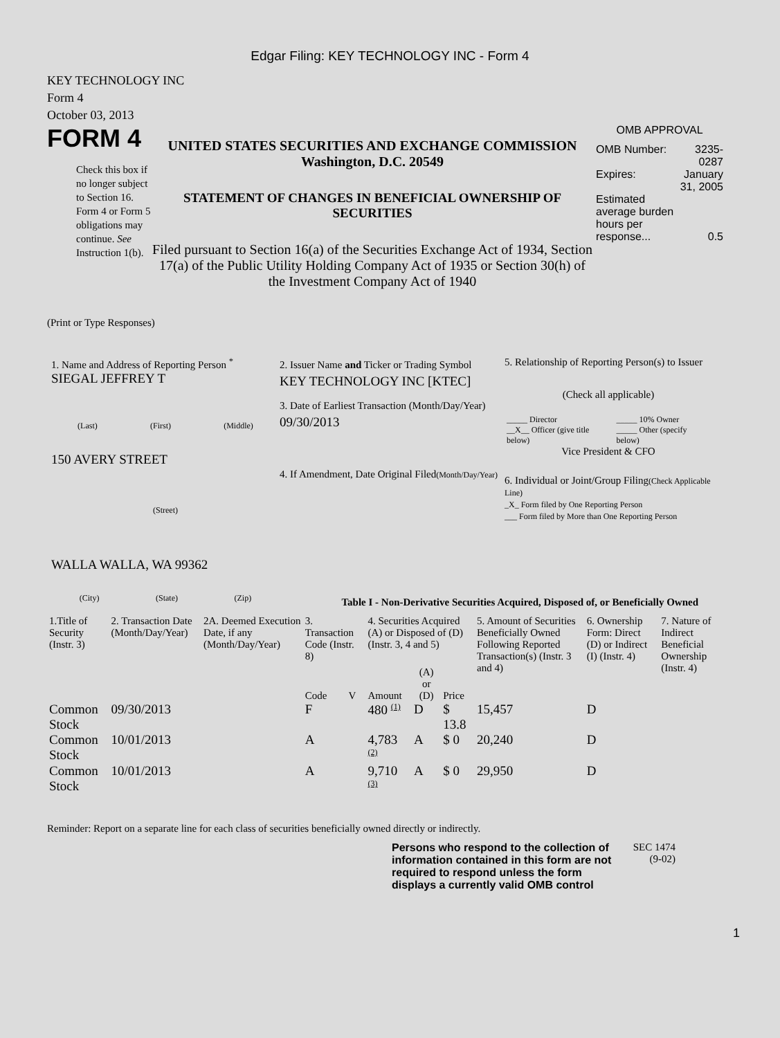Edgar Filing: KEY TECHNOLOGY INC - Form 4
KEY TECHNOLOGY INC
Form 4
October 03, 2013
FORM 4
Check this box if no longer subject to Section 16. Form 4 or Form 5 obligations may continue. See Instruction 1(b).
UNITED STATES SECURITIES AND EXCHANGE COMMISSION
Washington, D.C. 20549
STATEMENT OF CHANGES IN BENEFICIAL OWNERSHIP OF SECURITIES
Filed pursuant to Section 16(a) of the Securities Exchange Act of 1934, Section 17(a) of the Public Utility Holding Company Act of 1935 or Section 30(h) of the Investment Company Act of 1940
OMB APPROVAL
| OMB Number: | 3235-0287 |
| Expires: | January 31, 2005 |
| Estimated average burden hours per response... | 0.5 |
(Print or Type Responses)
1. Name and Address of Reporting Person <sup>*</sup>
SIEGAL JEFFREY T
(Last) (First) (Middle)
150 AVERY STREET
(Street)
WALLA WALLA, WA 99362
(City) (State) (Zip)
2. Issuer Name and Ticker or Trading Symbol
KEY TECHNOLOGY INC [KTEC]
3. Date of Earliest Transaction (Month/Day/Year)
09/30/2013
4. If Amendment, Date Original Filed(Month/Day/Year)
5. Relationship of Reporting Person(s) to Issuer
(Check all applicable)
| _____ Director | _____ 10% Owner |
| __X__ Officer (give title below) | _____ Other (specify below) |
Vice President & CFO
6. Individual or Joint/Group Filing(Check Applicable Line)
_X_ Form filed by One Reporting Person
___ Form filed by More than One Reporting Person
Table I - Non-Derivative Securities Acquired, Disposed of, or Beneficially Owned
| 1.Title of Security (Instr. 3) | 2. Transaction Date (Month/Day/Year) | 2A. Deemed Execution Date, if any (Month/Day/Year) | 3. Transaction Code (Instr. 8) | | 4. Securities Acquired (A) or Disposed of (D) (Instr. 3, 4 and 5) | | | 5. Amount of Securities Beneficially Owned Following Reported Transaction(s) (Instr. 3 and 4) | 6. Ownership Form: Direct (D) or Indirect (I) (Instr. 4) | 7. Nature of Indirect Beneficial Ownership (Instr. 4) |
| | | | Code | V | Amount | (A) or (D) | Price | | | |
| Common Stock | 09/30/2013 | | F | | 480 <sup>(1)</sup> | D | $ 13.8 | 15,457 | D | |
| Common Stock | 10/01/2013 | | A | | 4,783 <sup>(2)</sup> | A | $ 0 | 20,240 | D | |
| Common Stock | 10/01/2013 | | A | | 9,710 <sup>(3)</sup> | A | $ 0 | 29,950 | D | |
Reminder: Report on a separate line for each class of securities beneficially owned directly or indirectly.
Persons who respond to the collection of information contained in this form are not required to respond unless the form displays a currently valid OMB control
SEC 1474 (9-02)
1